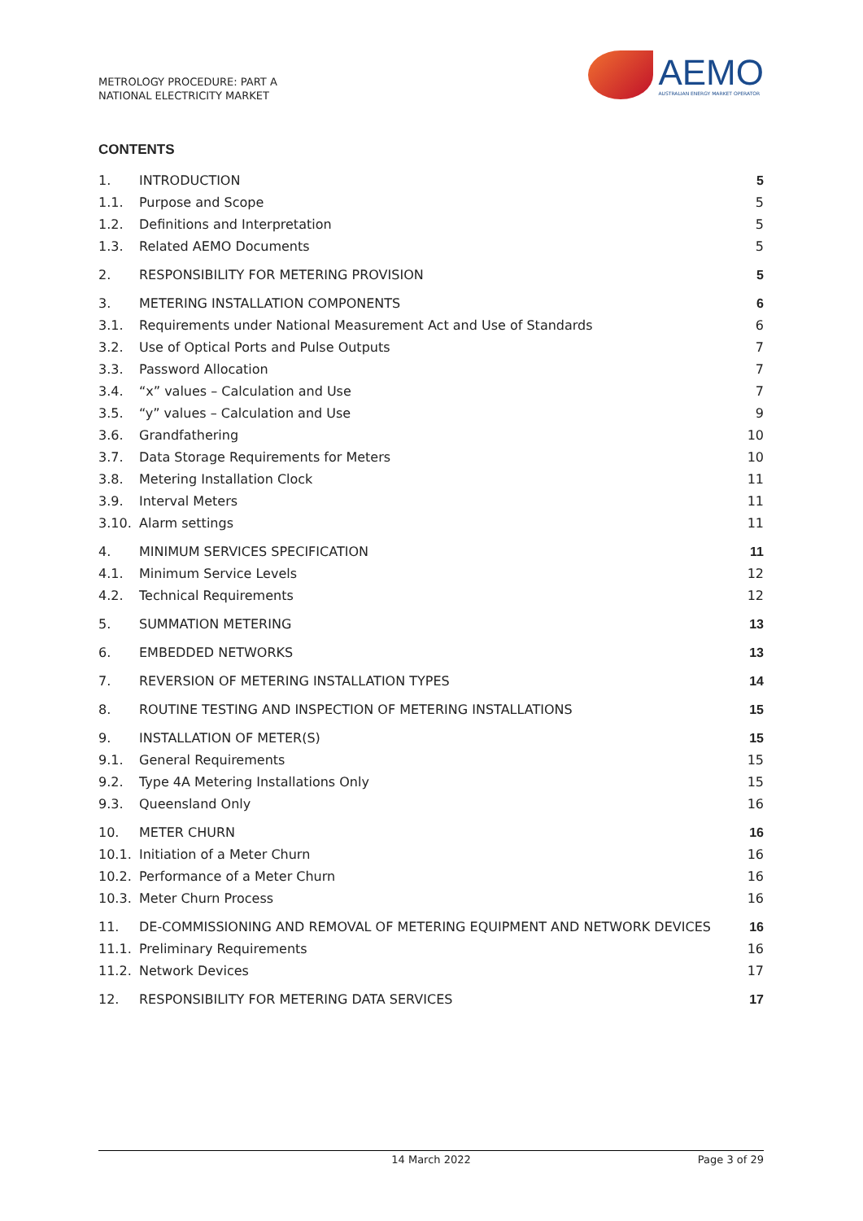METROLOGY PROCEDURE: PART A
NATIONAL ELECTRICITY MARKET
AEMO
AUSTRALIAN ENERGY MARKET OPERATOR
CONTENTS
| 1. | INTRODUCTION | 5 |
| 1.1. | Purpose and Scope | 5 |
| 1.2. | Definitions and Interpretation | 5 |
| 1.3. | Related AEMO Documents | 5 |
| 2. | RESPONSIBILITY FOR METERING PROVISION | 5 |
| 3. | METERING INSTALLATION COMPONENTS | 6 |
| 3.1. | Requirements under National Measurement Act and Use of Standards | 6 |
| 3.2. | Use of Optical Ports and Pulse Outputs | 7 |
| 3.3. | Password Allocation | 7 |
| 3.4. | “x” values – Calculation and Use | 7 |
| 3.5. | “y” values – Calculation and Use | 9 |
| 3.6. | Grandfathering | 10 |
| 3.7. | Data Storage Requirements for Meters | 10 |
| 3.8. | Metering Installation Clock | 11 |
| 3.9. | Interval Meters | 11 |
| 3.10. | Alarm settings | 11 |
| 4. | MINIMUM SERVICES SPECIFICATION | 11 |
| 4.1. | Minimum Service Levels | 12 |
| 4.2. | Technical Requirements | 12 |
| 5. | SUMMATION METERING | 13 |
| 6. | EMBEDDED NETWORKS | 13 |
| 7. | REVERSION OF METERING INSTALLATION TYPES | 14 |
| 8. | ROUTINE TESTING AND INSPECTION OF METERING INSTALLATIONS | 15 |
| 9. | INSTALLATION OF METER(S) | 15 |
| 9.1. | General Requirements | 15 |
| 9.2. | Type 4A Metering Installations Only | 15 |
| 9.3. | Queensland Only | 16 |
| 10. | METER CHURN | 16 |
| 10.1. | Initiation of a Meter Churn | 16 |
| 10.2. | Performance of a Meter Churn | 16 |
| 10.3. | Meter Churn Process | 16 |
| 11. | DE-COMMISSIONING AND REMOVAL OF METERING EQUIPMENT AND NETWORK DEVICES | 16 |
| 11.1. | Preliminary Requirements | 16 |
| 11.2. | Network Devices | 17 |
| 12. | RESPONSIBILITY FOR METERING DATA SERVICES | 17 |
14 March 2022 Page 3 of 29